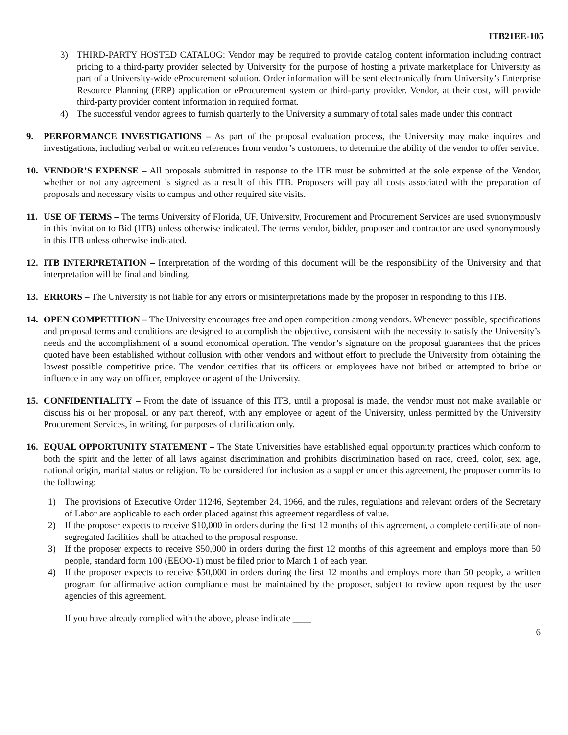ITB21EE-105
3) THIRD-PARTY HOSTED CATALOG: Vendor may be required to provide catalog content information including contract pricing to a third-party provider selected by University for the purpose of hosting a private marketplace for University as part of a University-wide eProcurement solution. Order information will be sent electronically from University’s Enterprise Resource Planning (ERP) application or eProcurement system or third-party provider. Vendor, at their cost, will provide third-party provider content information in required format.
4) The successful vendor agrees to furnish quarterly to the University a summary of total sales made under this contract
9. PERFORMANCE INVESTIGATIONS – As part of the proposal evaluation process, the University may make inquires and investigations, including verbal or written references from vendor’s customers, to determine the ability of the vendor to offer service.
10. VENDOR’S EXPENSE – All proposals submitted in response to the ITB must be submitted at the sole expense of the Vendor, whether or not any agreement is signed as a result of this ITB. Proposers will pay all costs associated with the preparation of proposals and necessary visits to campus and other required site visits.
11. USE OF TERMS – The terms University of Florida, UF, University, Procurement and Procurement Services are used synonymously in this Invitation to Bid (ITB) unless otherwise indicated. The terms vendor, bidder, proposer and contractor are used synonymously in this ITB unless otherwise indicated.
12. ITB INTERPRETATION – Interpretation of the wording of this document will be the responsibility of the University and that interpretation will be final and binding.
13. ERRORS – The University is not liable for any errors or misinterpretations made by the proposer in responding to this ITB.
14. OPEN COMPETITION – The University encourages free and open competition among vendors. Whenever possible, specifications and proposal terms and conditions are designed to accomplish the objective, consistent with the necessity to satisfy the University’s needs and the accomplishment of a sound economical operation. The vendor’s signature on the proposal guarantees that the prices quoted have been established without collusion with other vendors and without effort to preclude the University from obtaining the lowest possible competitive price. The vendor certifies that its officers or employees have not bribed or attempted to bribe or influence in any way on officer, employee or agent of the University.
15. CONFIDENTIALITY – From the date of issuance of this ITB, until a proposal is made, the vendor must not make available or discuss his or her proposal, or any part thereof, with any employee or agent of the University, unless permitted by the University Procurement Services, in writing, for purposes of clarification only.
16. EQUAL OPPORTUNITY STATEMENT – The State Universities have established equal opportunity practices which conform to both the spirit and the letter of all laws against discrimination and prohibits discrimination based on race, creed, color, sex, age, national origin, marital status or religion. To be considered for inclusion as a supplier under this agreement, the proposer commits to the following:
1) The provisions of Executive Order 11246, September 24, 1966, and the rules, regulations and relevant orders of the Secretary of Labor are applicable to each order placed against this agreement regardless of value.
2) If the proposer expects to receive $10,000 in orders during the first 12 months of this agreement, a complete certificate of non-segregated facilities shall be attached to the proposal response.
3) If the proposer expects to receive $50,000 in orders during the first 12 months of this agreement and employs more than 50 people, standard form 100 (EEOO-1) must be filed prior to March 1 of each year.
4) If the proposer expects to receive $50,000 in orders during the first 12 months and employs more than 50 people, a written program for affirmative action compliance must be maintained by the proposer, subject to review upon request by the user agencies of this agreement.
If you have already complied with the above, please indicate ____
6